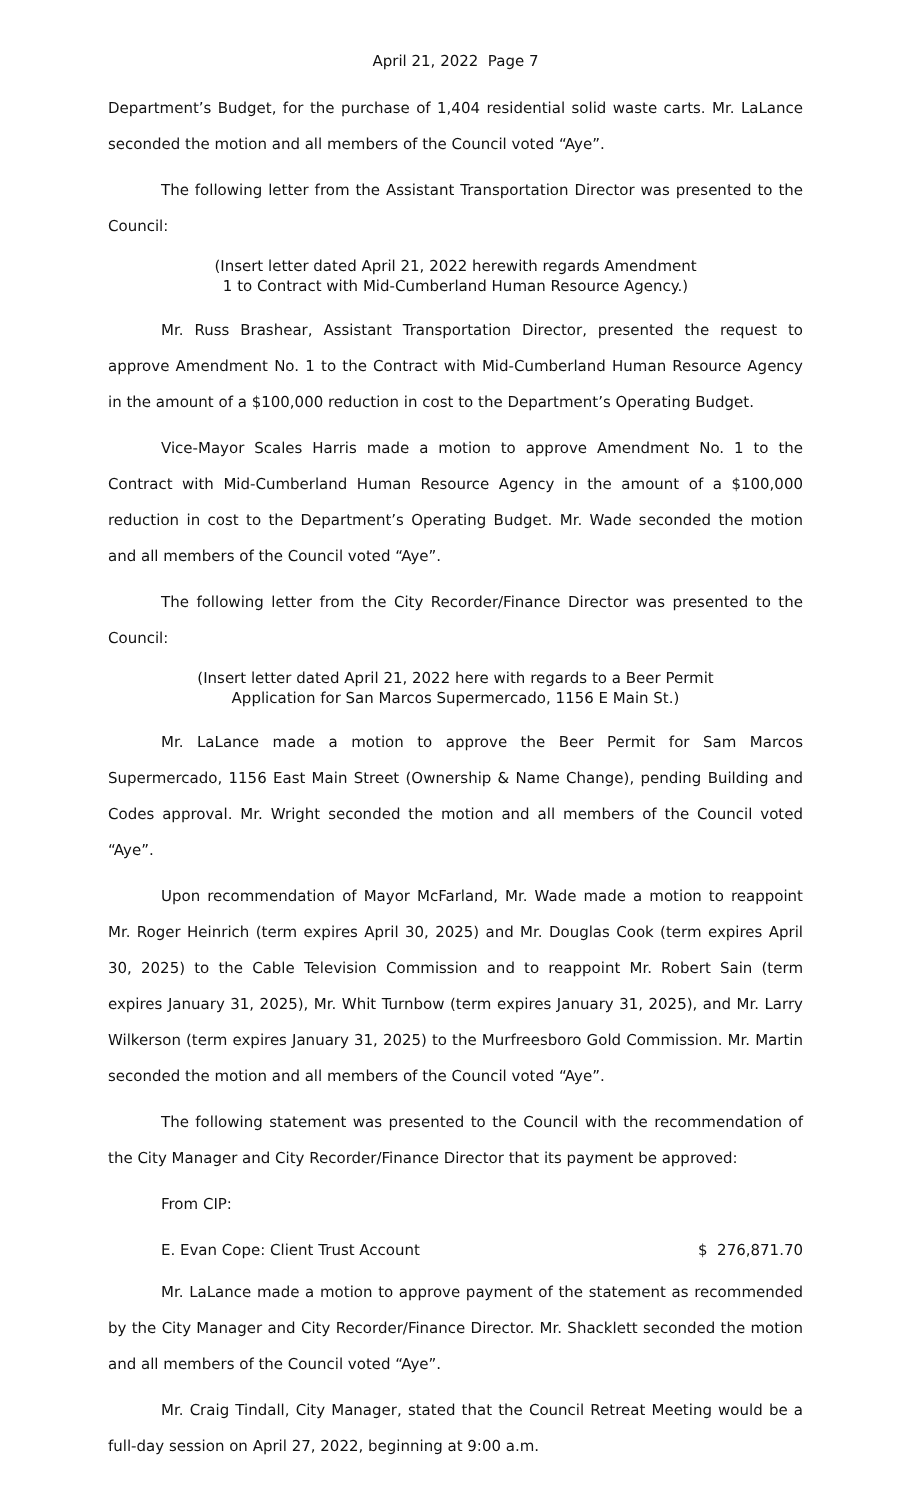April 21, 2022 Page 7
Department’s Budget, for the purchase of 1,404 residential solid waste carts. Mr. LaLance seconded the motion and all members of the Council voted “Aye”.
The following letter from the Assistant Transportation Director was presented to the Council:
(Insert letter dated April 21, 2022 herewith regards Amendment
1 to Contract with Mid-Cumberland Human Resource Agency.)
Mr. Russ Brashear, Assistant Transportation Director, presented the request to approve Amendment No. 1 to the Contract with Mid-Cumberland Human Resource Agency in the amount of a $100,000 reduction in cost to the Department’s Operating Budget.
Vice-Mayor Scales Harris made a motion to approve Amendment No. 1 to the Contract with Mid-Cumberland Human Resource Agency in the amount of a $100,000 reduction in cost to the Department’s Operating Budget. Mr. Wade seconded the motion and all members of the Council voted “Aye”.
The following letter from the City Recorder/Finance Director was presented to the Council:
(Insert letter dated April 21, 2022 here with regards to a Beer Permit
Application for San Marcos Supermercado, 1156 E Main St.)
Mr. LaLance made a motion to approve the Beer Permit for Sam Marcos Supermercado, 1156 East Main Street (Ownership & Name Change), pending Building and Codes approval. Mr. Wright seconded the motion and all members of the Council voted “Aye”.
Upon recommendation of Mayor McFarland, Mr. Wade made a motion to reappoint Mr. Roger Heinrich (term expires April 30, 2025) and Mr. Douglas Cook (term expires April 30, 2025) to the Cable Television Commission and to reappoint Mr. Robert Sain (term expires January 31, 2025), Mr. Whit Turnbow (term expires January 31, 2025), and Mr. Larry Wilkerson (term expires January 31, 2025) to the Murfreesboro Gold Commission. Mr. Martin seconded the motion and all members of the Council voted “Aye”.
The following statement was presented to the Council with the recommendation of the City Manager and City Recorder/Finance Director that its payment be approved:
From CIP:
E. Evan Cope: Client Trust Account $ 276,871.70
Mr. LaLance made a motion to approve payment of the statement as recommended by the City Manager and City Recorder/Finance Director. Mr. Shacklett seconded the motion and all members of the Council voted “Aye”.
Mr. Craig Tindall, City Manager, stated that the Council Retreat Meeting would be a full-day session on April 27, 2022, beginning at 9:00 a.m.